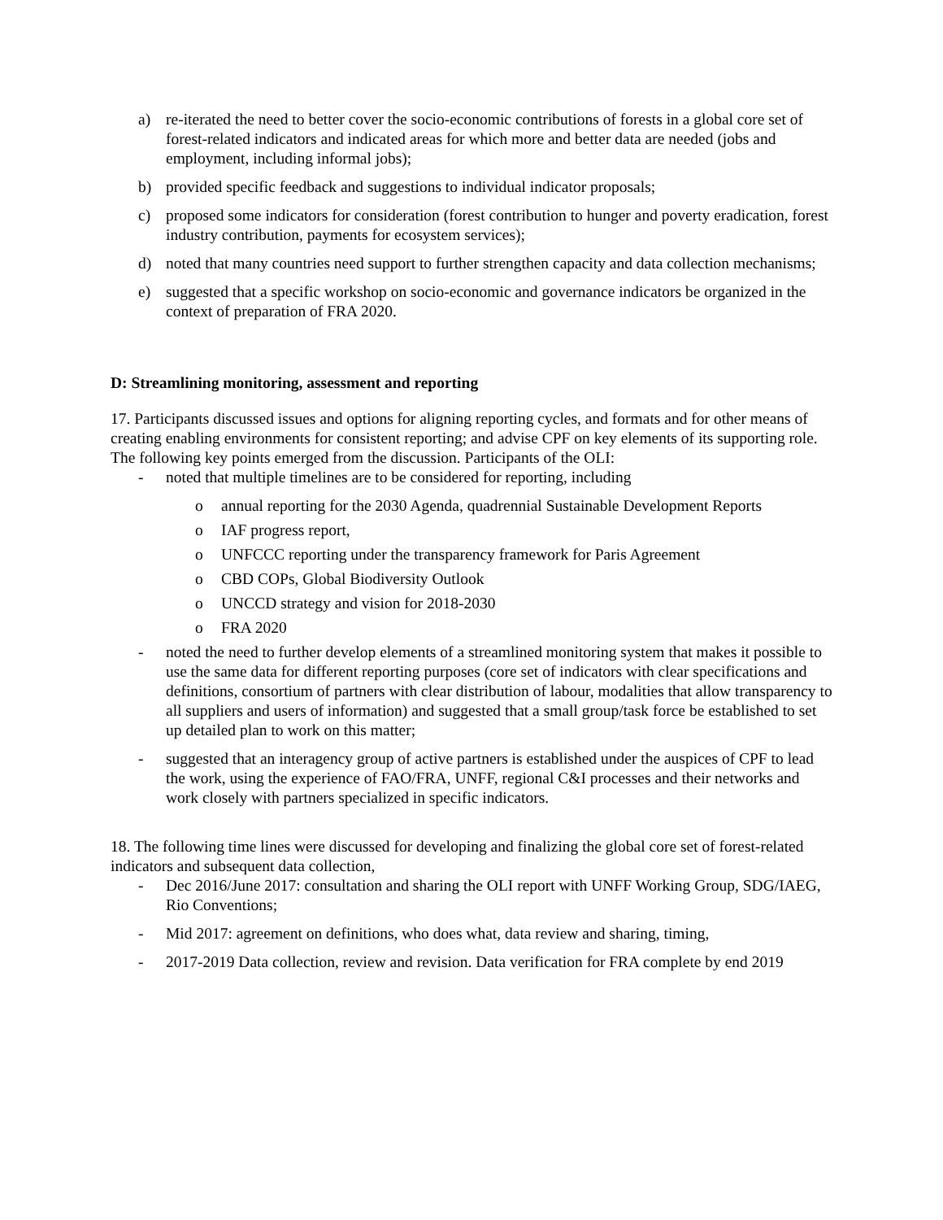a) re-iterated the need to better cover the socio-economic contributions of forests in a global core set of forest-related indicators and indicated areas for which more and better data are needed (jobs and employment, including informal jobs);
b) provided specific feedback and suggestions to individual indicator proposals;
c) proposed some indicators for consideration (forest contribution to hunger and poverty eradication, forest industry contribution, payments for ecosystem services);
d) noted that many countries need support to further strengthen capacity and data collection mechanisms;
e) suggested that a specific workshop on socio-economic and governance indicators be organized in the context of preparation of FRA 2020.
D: Streamlining monitoring, assessment and reporting
17. Participants discussed issues and options for aligning reporting cycles, and formats and for other means of creating enabling environments for consistent reporting; and advise CPF on key elements of its supporting role. The following key points emerged from the discussion. Participants of the OLI:
- noted that multiple timelines are to be considered for reporting, including
o annual reporting for the 2030 Agenda, quadrennial Sustainable Development Reports
o IAF progress report,
o UNFCCC reporting under the transparency framework for Paris Agreement
o CBD COPs, Global Biodiversity Outlook
o UNCCD strategy and vision for 2018-2030
o FRA 2020
- noted the need to further develop elements of a streamlined monitoring system that makes it possible to use the same data for different reporting purposes (core set of indicators with clear specifications and definitions, consortium of partners with clear distribution of labour, modalities that allow transparency to all suppliers and users of information) and suggested that a small group/task force be established to set up detailed plan to work on this matter;
- suggested that an interagency group of active partners is established under the auspices of CPF to lead the work, using the experience of FAO/FRA, UNFF, regional C&I processes and their networks and work closely with partners specialized in specific indicators.
18. The following time lines were discussed for developing and finalizing the global core set of forest-related indicators and subsequent data collection,
- Dec 2016/June 2017: consultation and sharing the OLI report with UNFF Working Group, SDG/IAEG, Rio Conventions;
- Mid 2017: agreement on definitions, who does what, data review and sharing, timing,
- 2017-2019 Data collection, review and revision. Data verification for FRA complete by end 2019